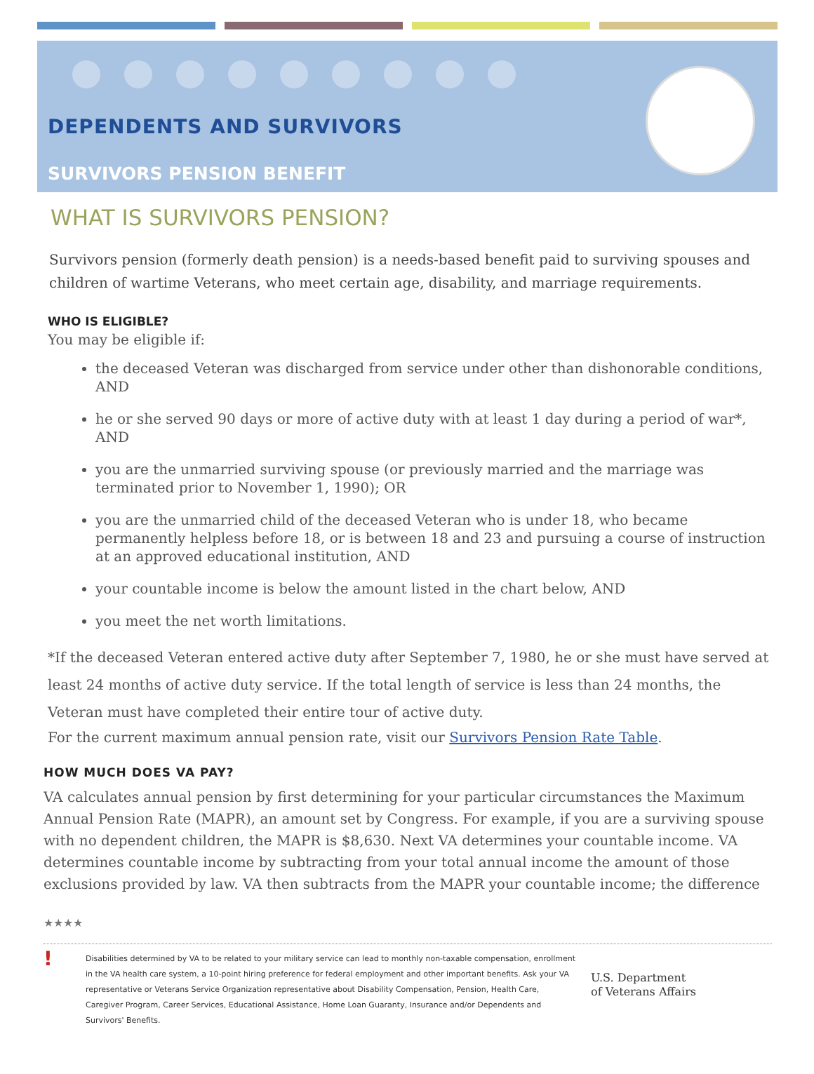DEPENDENTS AND SURVIVORS
SURVIVORS PENSION BENEFIT
WHAT IS SURVIVORS PENSION?
Survivors pension (formerly death pension) is a needs-based benefit paid to surviving spouses and children of wartime Veterans, who meet certain age, disability, and marriage requirements.
WHO IS ELIGIBLE?
You may be eligible if:
the deceased Veteran was discharged from service under other than dishonorable conditions, AND
he or she served 90 days or more of active duty with at least 1 day during a period of war*, AND
you are the unmarried surviving spouse (or previously married and the marriage was terminated prior to November 1, 1990); OR
you are the unmarried child of the deceased Veteran who is under 18, who became permanently helpless before 18, or is between 18 and 23 and pursuing a course of instruction at an approved educational institution, AND
your countable income is below the amount listed in the chart below, AND
you meet the net worth limitations.
*If the deceased Veteran entered active duty after September 7, 1980, he or she must have served at least 24 months of active duty service. If the total length of service is less than 24 months, the Veteran must have completed their entire tour of active duty.
For the current maximum annual pension rate, visit our Survivors Pension Rate Table.
HOW MUCH DOES VA PAY?
VA calculates annual pension by first determining for your particular circumstances the Maximum Annual Pension Rate (MAPR), an amount set by Congress. For example, if you are a surviving spouse with no dependent children, the MAPR is $8,630. Next VA determines your countable income. VA determines countable income by subtracting from your total annual income the amount of those exclusions provided by law. VA then subtracts from the MAPR your countable income; the difference
★★★★
!
Disabilities determined by VA to be related to your military service can lead to monthly non-taxable compensation, enrollment in the VA health care system, a 10-point hiring preference for federal employment and other important benefits. Ask your VA representative or Veterans Service Organization representative about Disability Compensation, Pension, Health Care, Caregiver Program, Career Services, Educational Assistance, Home Loan Guaranty, Insurance and/or Dependents and Survivors' Benefits.
U.S. Department
of Veterans Affairs